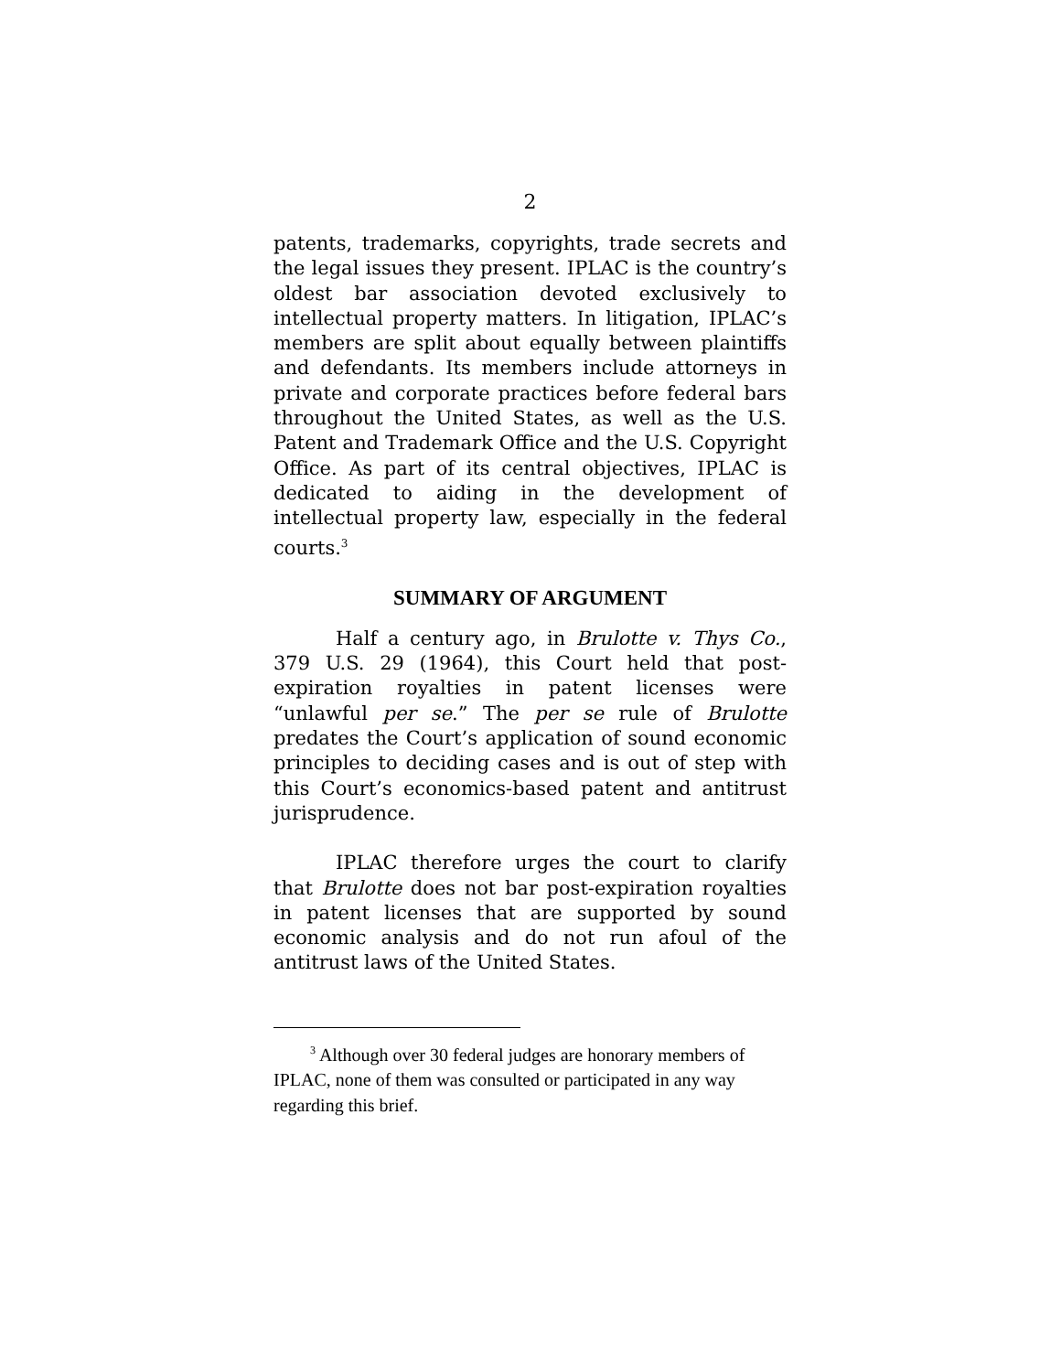2
patents, trademarks, copyrights, trade secrets and the legal issues they present. IPLAC is the country’s oldest bar association devoted exclusively to intellectual property matters. In litigation, IPLAC’s members are split about equally between plaintiffs and defendants. Its members include attorneys in private and corporate practices before federal bars throughout the United States, as well as the U.S. Patent and Trademark Office and the U.S. Copyright Office. As part of its central objectives, IPLAC is dedicated to aiding in the development of intellectual property law, especially in the federal courts.<sup>3</sup>
SUMMARY OF ARGUMENT
Half a century ago, in Brulotte v. Thys Co., 379 U.S. 29 (1964), this Court held that post-expiration royalties in patent licenses were “unlawful per se.” The per se rule of Brulotte predates the Court’s application of sound economic principles to deciding cases and is out of step with this Court’s economics-based patent and antitrust jurisprudence.
IPLAC therefore urges the court to clarify that Brulotte does not bar post-expiration royalties in patent licenses that are supported by sound economic analysis and do not run afoul of the antitrust laws of the United States.
<sup>3</sup> Although over 30 federal judges are honorary members of IPLAC, none of them was consulted or participated in any way regarding this brief.